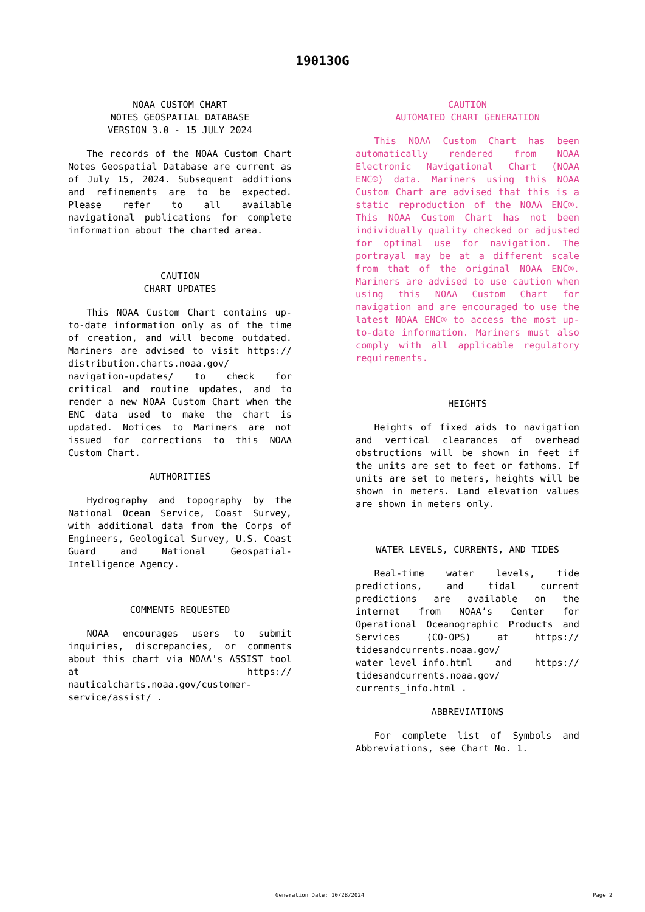19013OG
NOAA CUSTOM CHART
NOTES GEOSPATIAL DATABASE
VERSION 3.0 - 15 JULY 2024
The records of the NOAA Custom Chart Notes Geospatial Database are current as of July 15, 2024. Subsequent additions and refinements are to be expected. Please refer to all available navigational publications for complete information about the charted area.
CAUTION
CHART UPDATES
This NOAA Custom Chart contains up-to-date information only as of the time of creation, and will become outdated. Mariners are advised to visit https:// distribution.charts.noaa.gov/ navigation-updates/ to check for critical and routine updates, and to render a new NOAA Custom Chart when the ENC data used to make the chart is updated. Notices to Mariners are not issued for corrections to this NOAA Custom Chart.
AUTHORITIES
Hydrography and topography by the National Ocean Service, Coast Survey, with additional data from the Corps of Engineers, Geological Survey, U.S. Coast Guard and National Geospatial-Intelligence Agency.
COMMENTS REQUESTED
NOAA encourages users to submit inquiries, discrepancies, or comments about this chart via NOAA's ASSIST tool at https:// nauticalcharts.noaa.gov/customer-service/assist/ .
CAUTION
AUTOMATED CHART GENERATION
This NOAA Custom Chart has been automatically rendered from NOAA Electronic Navigational Chart (NOAA ENC®) data. Mariners using this NOAA Custom Chart are advised that this is a static reproduction of the NOAA ENC®. This NOAA Custom Chart has not been individually quality checked or adjusted for optimal use for navigation. The portrayal may be at a different scale from that of the original NOAA ENC®. Mariners are advised to use caution when using this NOAA Custom Chart for navigation and are encouraged to use the latest NOAA ENC® to access the most up-to-date information. Mariners must also comply with all applicable regulatory requirements.
HEIGHTS
Heights of fixed aids to navigation and vertical clearances of overhead obstructions will be shown in feet if the units are set to feet or fathoms. If units are set to meters, heights will be shown in meters. Land elevation values are shown in meters only.
WATER LEVELS, CURRENTS, AND TIDES
Real-time water levels, tide predictions, and tidal current predictions are available on the internet from NOAA’s Center for Operational Oceanographic Products and Services (CO-OPS) at https:// tidesandcurrents.noaa.gov/ water_level_info.html and https:// tidesandcurrents.noaa.gov/ currents_info.html .
ABBREVIATIONS
For complete list of Symbols and Abbreviations, see Chart No. 1.
Generation Date: 10/28/2024 Page 2